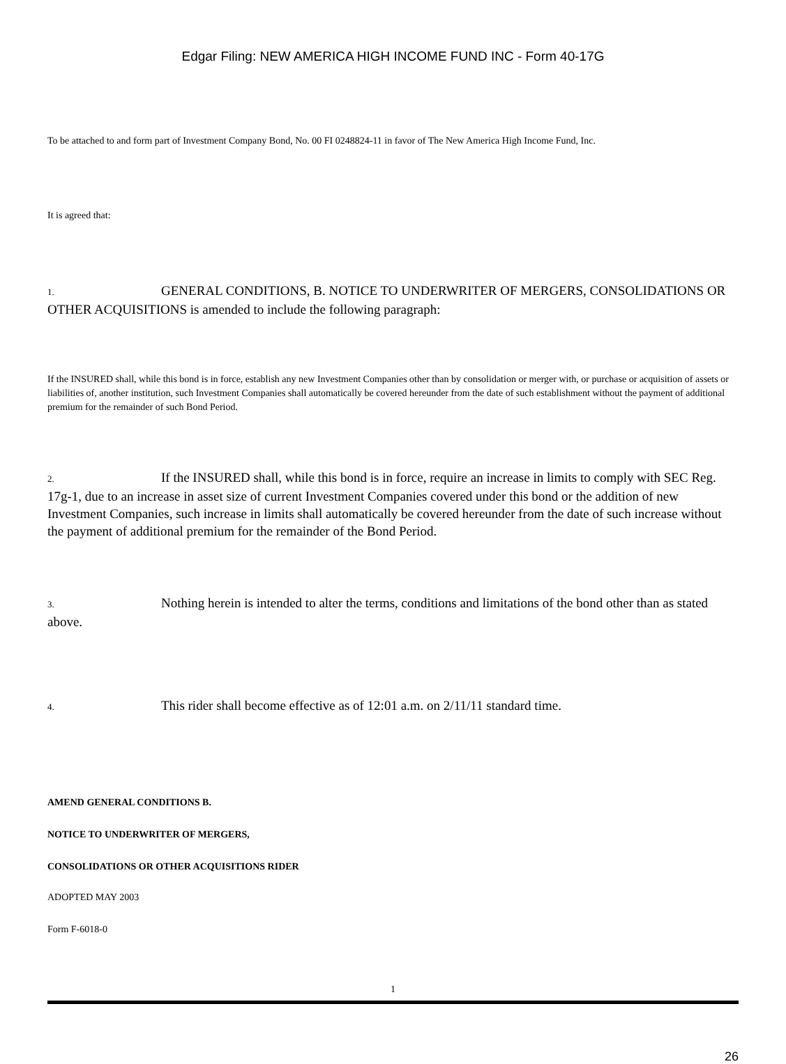Edgar Filing: NEW AMERICA HIGH INCOME FUND INC - Form 40-17G
To be attached to and form part of Investment Company Bond, No. 00 FI 0248824-11 in favor of The New America High Income Fund, Inc.
It is agreed that:
1. GENERAL CONDITIONS, B. NOTICE TO UNDERWRITER OF MERGERS, CONSOLIDATIONS OR OTHER ACQUISITIONS is amended to include the following paragraph:
If the INSURED shall, while this bond is in force, establish any new Investment Companies other than by consolidation or merger with, or purchase or acquisition of assets or liabilities of, another institution, such Investment Companies shall automatically be covered hereunder from the date of such establishment without the payment of additional premium for the remainder of such Bond Period.
2. If the INSURED shall, while this bond is in force, require an increase in limits to comply with SEC Reg. 17g-1, due to an increase in asset size of current Investment Companies covered under this bond or the addition of new Investment Companies, such increase in limits shall automatically be covered hereunder from the date of such increase without the payment of additional premium for the remainder of the Bond Period.
3. Nothing herein is intended to alter the terms, conditions and limitations of the bond other than as stated above.
4. This rider shall become effective as of 12:01 a.m. on 2/11/11 standard time.
AMEND GENERAL CONDITIONS B.
NOTICE TO UNDERWRITER OF MERGERS,
CONSOLIDATIONS OR OTHER ACQUISITIONS RIDER
ADOPTED MAY 2003
Form F-6018-0
1
26